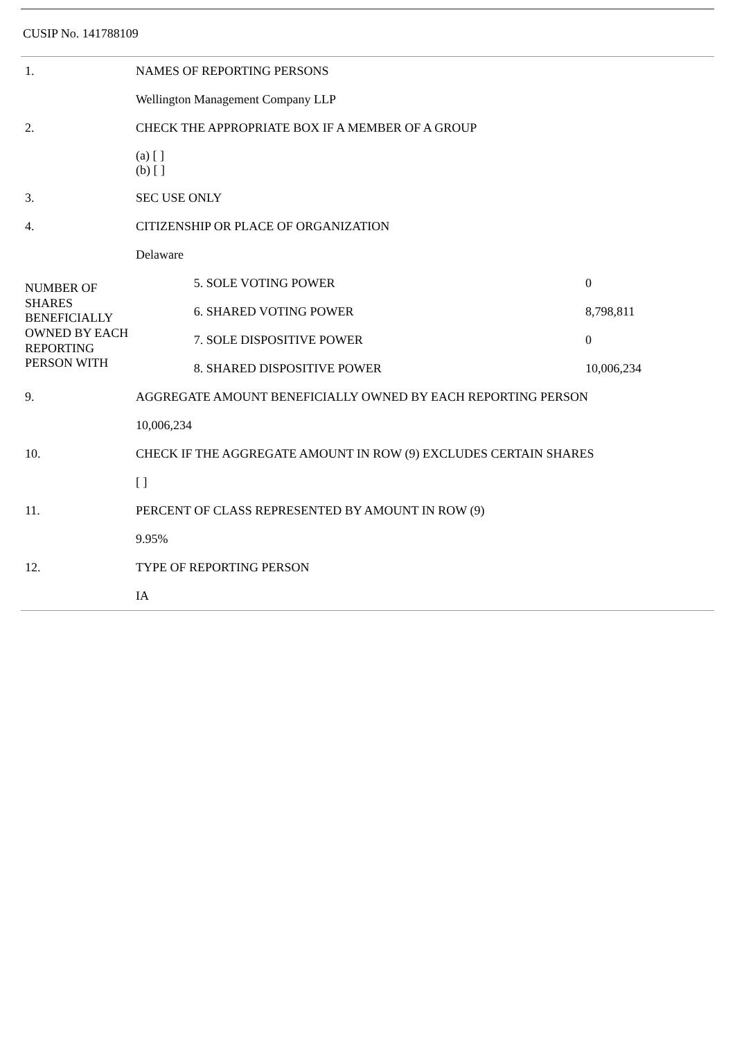CUSIP No. 141788109
| 1. | NAMES OF REPORTING PERSONS | | |
| | Wellington Management Company LLP | | |
| 2. | CHECK THE APPROPRIATE BOX IF A MEMBER OF A GROUP | | |
| | (a) [ ] (b) [ ] | | |
| 3. | SEC USE ONLY | | |
| 4. | CITIZENSHIP OR PLACE OF ORGANIZATION | | |
| | Delaware | | |
| NUMBER OF SHARES BENEFICIALLY OWNED BY EACH REPORTING PERSON WITH | | 5. SOLE VOTING POWER | 0 |
| | | 6. SHARED VOTING POWER | 8,798,811 |
| | | 7. SOLE DISPOSITIVE POWER | 0 |
| | | 8. SHARED DISPOSITIVE POWER | 10,006,234 |
| 9. | AGGREGATE AMOUNT BENEFICIALLY OWNED BY EACH REPORTING PERSON | | |
| | 10,006,234 | | |
| 10. | CHECK IF THE AGGREGATE AMOUNT IN ROW (9) EXCLUDES CERTAIN SHARES | | |
| | [ ] | | |
| 11. | PERCENT OF CLASS REPRESENTED BY AMOUNT IN ROW (9) | | |
| | 9.95% | | |
| 12. | TYPE OF REPORTING PERSON | | |
| | IA | | |